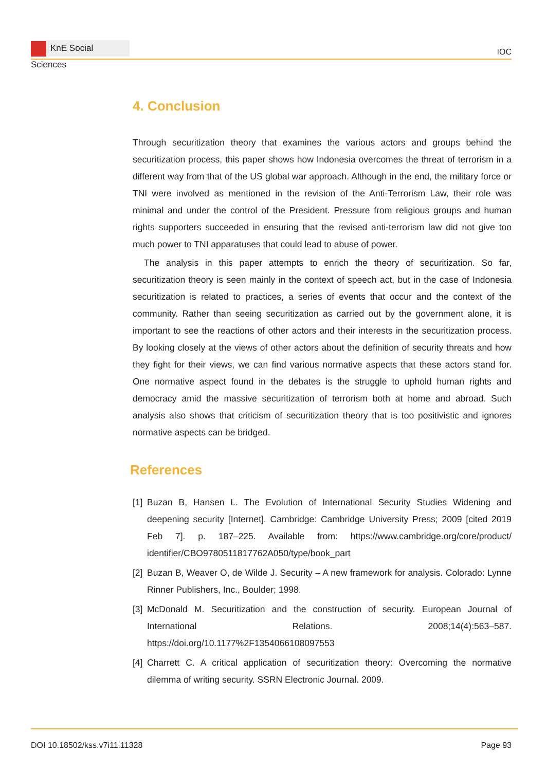KnE Social Sciences
IOC
4. Conclusion
Through securitization theory that examines the various actors and groups behind the securitization process, this paper shows how Indonesia overcomes the threat of terrorism in a different way from that of the US global war approach. Although in the end, the military force or TNI were involved as mentioned in the revision of the Anti-Terrorism Law, their role was minimal and under the control of the President. Pressure from religious groups and human rights supporters succeeded in ensuring that the revised anti-terrorism law did not give too much power to TNI apparatuses that could lead to abuse of power.
The analysis in this paper attempts to enrich the theory of securitization. So far, securitization theory is seen mainly in the context of speech act, but in the case of Indonesia securitization is related to practices, a series of events that occur and the context of the community. Rather than seeing securitization as carried out by the government alone, it is important to see the reactions of other actors and their interests in the securitization process. By looking closely at the views of other actors about the definition of security threats and how they fight for their views, we can find various normative aspects that these actors stand for. One normative aspect found in the debates is the struggle to uphold human rights and democracy amid the massive securitization of terrorism both at home and abroad. Such analysis also shows that criticism of securitization theory that is too positivistic and ignores normative aspects can be bridged.
References
[1]
Buzan B, Hansen L. The Evolution of International Security Studies Widening and deepening security [Internet]. Cambridge: Cambridge University Press; 2009 [cited 2019 Feb 7]. p. 187–225. Available from: https://www.cambridge.org/core/product/ identifier/CBO9780511817762A050/type/book_part
[2]
Buzan B, Weaver O, de Wilde J. Security – A new framework for analysis. Colorado: Lynne Rinner Publishers, Inc., Boulder; 1998.
[3]
McDonald M. Securitization and the construction of security. European Journal of International Relations. 2008;14(4):563–587. https://doi.org/10.1177%2F1354066108097553
[4]
Charrett C. A critical application of securitization theory: Overcoming the normative dilemma of writing security. SSRN Electronic Journal. 2009.
DOI 10.18502/kss.v7i11.11328 Page 93